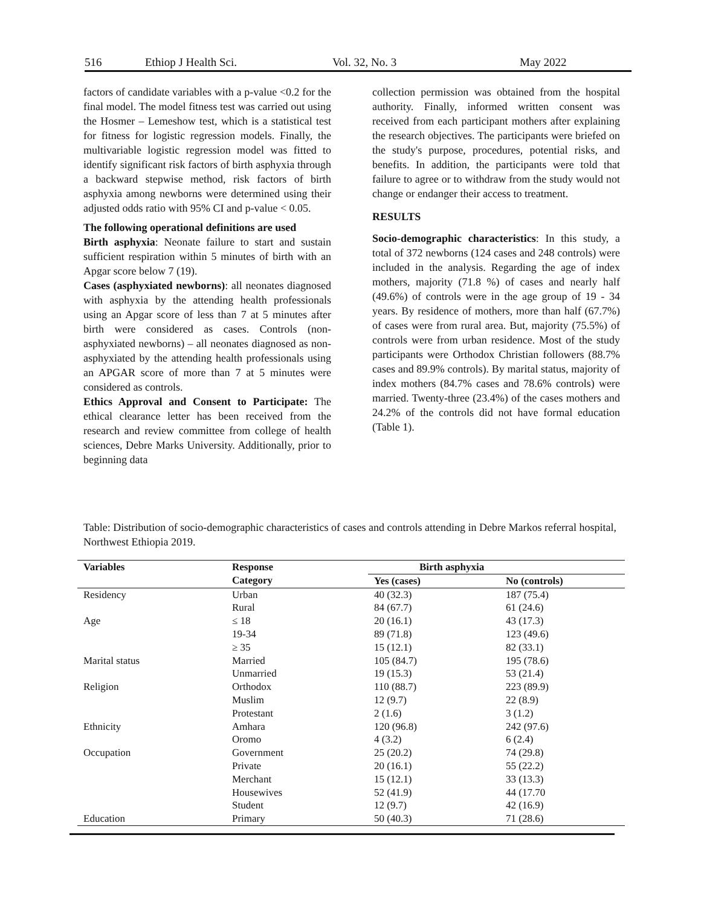516 Ethiop J Health Sci. Vol. 32, No. 3 May 2022
factors of candidate variables with a p-value <0.2 for the final model. The model fitness test was carried out using the Hosmer – Lemeshow test, which is a statistical test for fitness for logistic regression models. Finally, the multivariable logistic regression model was fitted to identify significant risk factors of birth asphyxia through a backward stepwise method, risk factors of birth asphyxia among newborns were determined using their adjusted odds ratio with 95% CI and p-value < 0.05.
The following operational definitions are used
Birth asphyxia: Neonate failure to start and sustain sufficient respiration within 5 minutes of birth with an Apgar score below 7 (19).
Cases (asphyxiated newborns): all neonates diagnosed with asphyxia by the attending health professionals using an Apgar score of less than 7 at 5 minutes after birth were considered as cases. Controls (non-asphyxiated newborns) – all neonates diagnosed as non-asphyxiated by the attending health professionals using an APGAR score of more than 7 at 5 minutes were considered as controls.
Ethics Approval and Consent to Participate: The ethical clearance letter has been received from the research and review committee from college of health sciences, Debre Marks University. Additionally, prior to beginning data
collection permission was obtained from the hospital authority. Finally, informed written consent was received from each participant mothers after explaining the research objectives. The participants were briefed on the study's purpose, procedures, potential risks, and benefits. In addition, the participants were told that failure to agree or to withdraw from the study would not change or endanger their access to treatment.
RESULTS
Socio-demographic characteristics: In this study, a total of 372 newborns (124 cases and 248 controls) were included in the analysis. Regarding the age of index mothers, majority (71.8 %) of cases and nearly half (49.6%) of controls were in the age group of 19 - 34 years. By residence of mothers, more than half (67.7%) of cases were from rural area. But, majority (75.5%) of controls were from urban residence. Most of the study participants were Orthodox Christian followers (88.7% cases and 89.9% controls). By marital status, majority of index mothers (84.7% cases and 78.6% controls) were married. Twenty-three (23.4%) of the cases mothers and 24.2% of the controls did not have formal education (Table 1).
Table: Distribution of socio-demographic characteristics of cases and controls attending in Debre Markos referral hospital, Northwest Ethiopia 2019.
| Variables | Response | Birth asphyxia | |
| --- | --- | --- | --- |
| | Category | Yes (cases) | No (controls) |
| Residency | Urban | 40 (32.3) | 187 (75.4) |
| | Rural | 84 (67.7) | 61 (24.6) |
| Age | ≤ 18 | 20 (16.1) | 43 (17.3) |
| | 19-34 | 89 (71.8) | 123 (49.6) |
| | ≥ 35 | 15 (12.1) | 82 (33.1) |
| Marital status | Married | 105 (84.7) | 195 (78.6) |
| | Unmarried | 19 (15.3) | 53 (21.4) |
| Religion | Orthodox | 110 (88.7) | 223 (89.9) |
| | Muslim | 12 (9.7) | 22 (8.9) |
| | Protestant | 2 (1.6) | 3 (1.2) |
| Ethnicity | Amhara | 120 (96.8) | 242 (97.6) |
| | Oromo | 4 (3.2) | 6 (2.4) |
| Occupation | Government | 25 (20.2) | 74 (29.8) |
| | Private | 20 (16.1) | 55 (22.2) |
| | Merchant | 15 (12.1) | 33 (13.3) |
| | Housewives | 52 (41.9) | 44 (17.70 |
| | Student | 12 (9.7) | 42 (16.9) |
| Education | Primary | 50 (40.3) | 71 (28.6) |